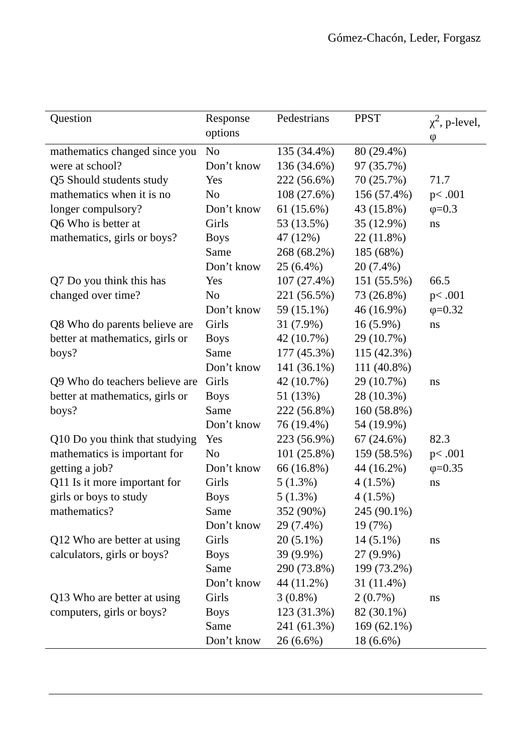Gómez-Chacón, Leder, Forgasz
| Question | Response options | Pedestrians | PPST | χ<sup>2</sup>, p-level, φ |
| --- | --- | --- | --- | --- |
| mathematics changed since you were at school? | No Don’t know | 135 (34.4%) 136 (34.6%) | 80 (29.4%) 97 (35.7%) | |
| Q5 Should students study mathematics when it is no longer compulsory? | Yes No Don’t know | 222 (56.6%) 108 (27.6%) 61 (15.6%) | 70 (25.7%) 156 (57.4%) 43 (15.8%) | 71.7 p< .001 φ=0.3 |
| Q6 Who is better at mathematics, girls or boys? | Girls Boys Same Don’t know | 53 (13.5%) 47 (12%) 268 (68.2%) 25 (6.4%) | 35 (12.9%) 22 (11.8%) 185 (68%) 20 (7.4%) | ns |
| Q7 Do you think this has changed over time? | Yes No Don’t know | 107 (27.4%) 221 (56.5%) 59 (15.1%) | 151 (55.5%) 73 (26.8%) 46 (16.9%) | 66.5 p< .001 φ=0.32 |
| Q8 Who do parents believe are better at mathematics, girls or boys? | Girls Boys Same Don’t know | 31 (7.9%) 42 (10.7%) 177 (45.3%) 141 (36.1%) | 16 (5.9%) 29 (10.7%) 115 (42.3%) 111 (40.8%) | ns |
| Q9 Who do teachers believe are better at mathematics, girls or boys? | Girls Boys Same Don’t know | 42 (10.7%) 51 (13%) 222 (56.8%) 76 (19.4%) | 29 (10.7%) 28 (10.3%) 160 (58.8%) 54 (19.9%) | ns |
| Q10 Do you think that studying mathematics is important for getting a job? | Yes No Don’t know | 223 (56.9%) 101 (25.8%) 66 (16.8%) | 67 (24.6%) 159 (58.5%) 44 (16.2%) | 82.3 p< .001 φ=0.35 |
| Q11 Is it more important for girls or boys to study mathematics? | Girls Boys Same Don’t know | 5 (1.3%) 5 (1.3%) 352 (90%) 29 (7.4%) | 4 (1.5%) 4 (1.5%) 245 (90.1%) 19 (7%) | ns |
| Q12 Who are better at using calculators, girls or boys? | Girls Boys Same Don’t know | 20 (5.1%) 39 (9.9%) 290 (73.8%) 44 (11.2%) | 14 (5.1%) 27 (9.9%) 199 (73.2%) 31 (11.4%) | ns |
| Q13 Who are better at using computers, girls or boys? | Girls Boys Same Don’t know | 3 (0.8%) 123 (31.3%) 241 (61.3%) 26 (6.6%) | 2 (0.7%) 82 (30.1%) 169 (62.1%) 18 (6.6%) | ns |